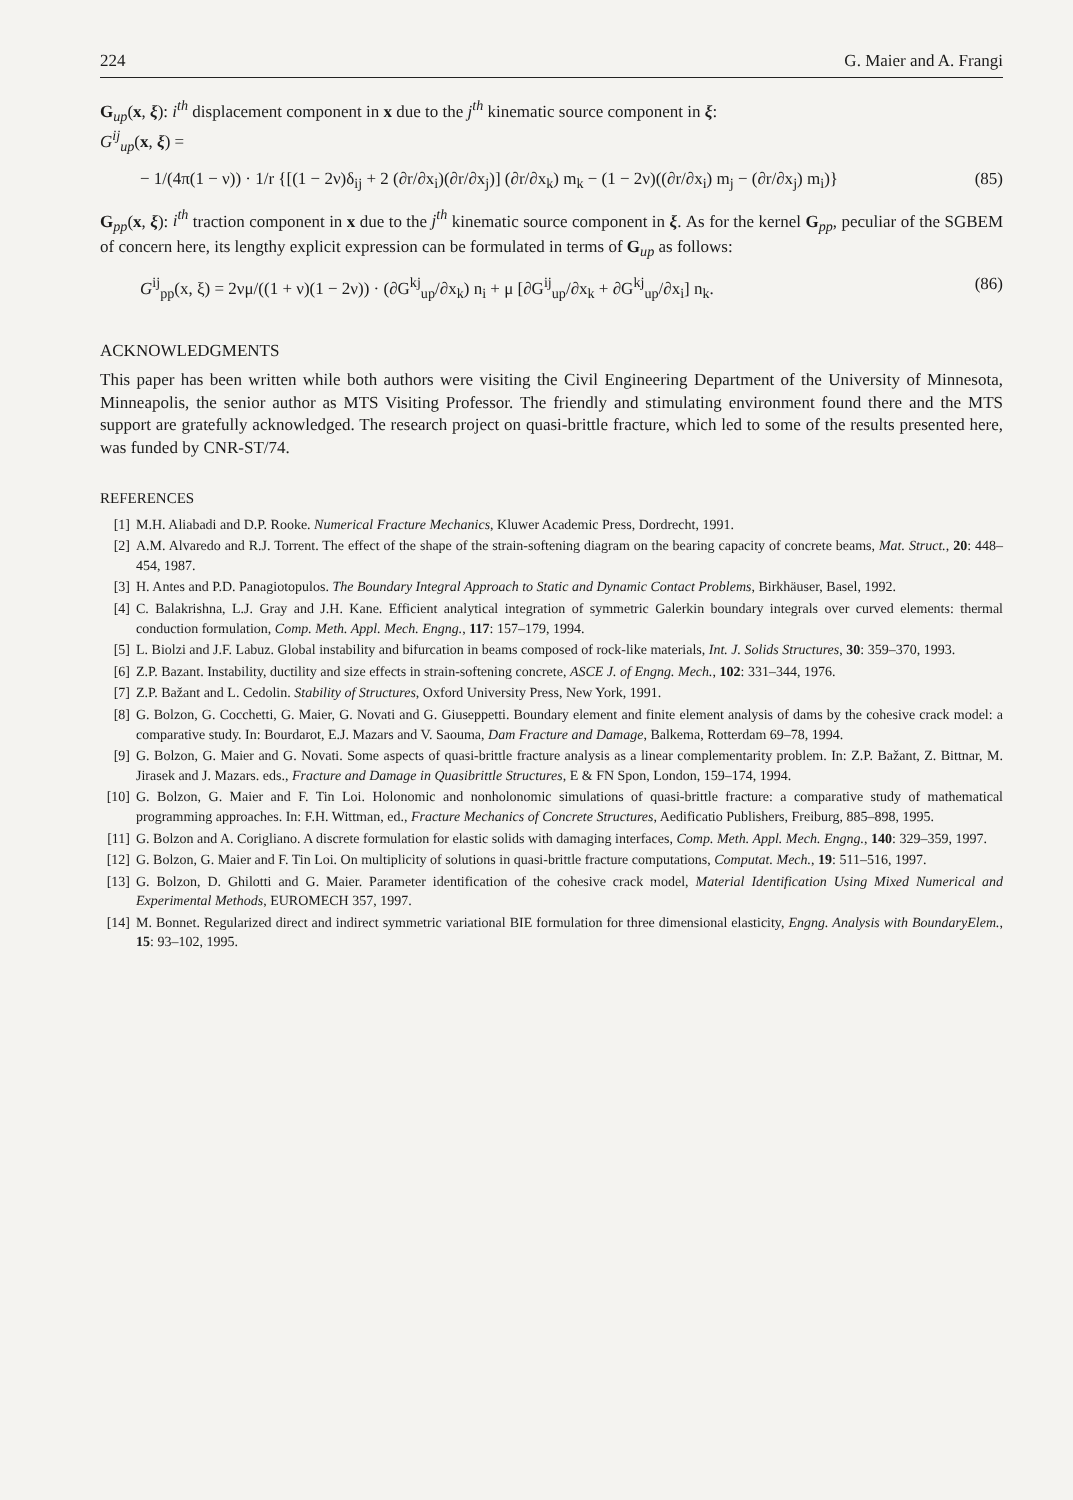224 G. Maier and A. Frangi
G<sub>up</sub>(x, ξ): i<sup>th</sup> displacement component in x due to the j<sup>th</sup> kinematic source component in ξ:
G<sup>ij</sup><sub>up</sub>(x, ξ) =
− 1/(4π(1 − ν)) · 1/r {[(1 − 2ν)δ<sub>ij</sub> + 2 (∂r/∂x<sub>i</sub>)(∂r/∂x<sub>j</sub>)] (∂r/∂x<sub>k</sub>) m<sub>k</sub> − (1 − 2ν)((∂r/∂x<sub>i</sub>) m<sub>j</sub> − (∂r/∂x<sub>j</sub>) m<sub>i</sub>)} (85)
G<sub>pp</sub>(x, ξ): i<sup>th</sup> traction component in x due to the j<sup>th</sup> kinematic source component in ξ. As for the kernel G<sub>pp</sub>, peculiar of the SGBEM of concern here, its lengthy explicit expression can be formulated in terms of G<sub>up</sub> as follows:
G<sup>ij</sup><sub>pp</sub>(x, ξ) = 2νμ/((1 + ν)(1 − 2ν)) · (∂G<sup>kj</sup><sub>up</sub>/∂x<sub>k</sub>) n<sub>i</sub> + μ [∂G<sup>ij</sup><sub>up</sub>/∂x<sub>k</sub> + ∂G<sup>kj</sup><sub>up</sub>/∂x<sub>i</sub>] n<sub>k</sub>. (86)
ACKNOWLEDGMENTS
This paper has been written while both authors were visiting the Civil Engineering Department of the University of Minnesota, Minneapolis, the senior author as MTS Visiting Professor. The friendly and stimulating environment found there and the MTS support are gratefully acknowledged. The research project on quasi-brittle fracture, which led to some of the results presented here, was funded by CNR-ST/74.
REFERENCES
[1] M.H. Aliabadi and D.P. Rooke. Numerical Fracture Mechanics, Kluwer Academic Press, Dordrecht, 1991.
[2] A.M. Alvaredo and R.J. Torrent. The effect of the shape of the strain-softening diagram on the bearing capacity of concrete beams, Mat. Struct., 20: 448–454, 1987.
[3] H. Antes and P.D. Panagiotopulos. The Boundary Integral Approach to Static and Dynamic Contact Problems, Birkhäuser, Basel, 1992.
[4] C. Balakrishna, L.J. Gray and J.H. Kane. Efficient analytical integration of symmetric Galerkin boundary integrals over curved elements: thermal conduction formulation, Comp. Meth. Appl. Mech. Engng., 117: 157–179, 1994.
[5] L. Biolzi and J.F. Labuz. Global instability and bifurcation in beams composed of rock-like materials, Int. J. Solids Structures, 30: 359–370, 1993.
[6] Z.P. Bazant. Instability, ductility and size effects in strain-softening concrete, ASCE J. of Engng. Mech., 102: 331–344, 1976.
[7] Z.P. Bažant and L. Cedolin. Stability of Structures, Oxford University Press, New York, 1991.
[8] G. Bolzon, G. Cocchetti, G. Maier, G. Novati and G. Giuseppetti. Boundary element and finite element analysis of dams by the cohesive crack model: a comparative study. In: Bourdarot, E.J. Mazars and V. Saouma, Dam Fracture and Damage, Balkema, Rotterdam 69–78, 1994.
[9] G. Bolzon, G. Maier and G. Novati. Some aspects of quasi-brittle fracture analysis as a linear complementarity problem. In: Z.P. Bažant, Z. Bittnar, M. Jirasek and J. Mazars. eds., Fracture and Damage in Quasibrittle Structures, E & FN Spon, London, 159–174, 1994.
[10] G. Bolzon, G. Maier and F. Tin Loi. Holonomic and nonholonomic simulations of quasi-brittle fracture: a comparative study of mathematical programming approaches. In: F.H. Wittman, ed., Fracture Mechanics of Concrete Structures, Aedificatio Publishers, Freiburg, 885–898, 1995.
[11] G. Bolzon and A. Corigliano. A discrete formulation for elastic solids with damaging interfaces, Comp. Meth. Appl. Mech. Engng., 140: 329–359, 1997.
[12] G. Bolzon, G. Maier and F. Tin Loi. On multiplicity of solutions in quasi-brittle fracture computations, Computat. Mech., 19: 511–516, 1997.
[13] G. Bolzon, D. Ghilotti and G. Maier. Parameter identification of the cohesive crack model, Material Identification Using Mixed Numerical and Experimental Methods, EUROMECH 357, 1997.
[14] M. Bonnet. Regularized direct and indirect symmetric variational BIE formulation for three dimensional elasticity, Engng. Analysis with BoundaryElem., 15: 93–102, 1995.